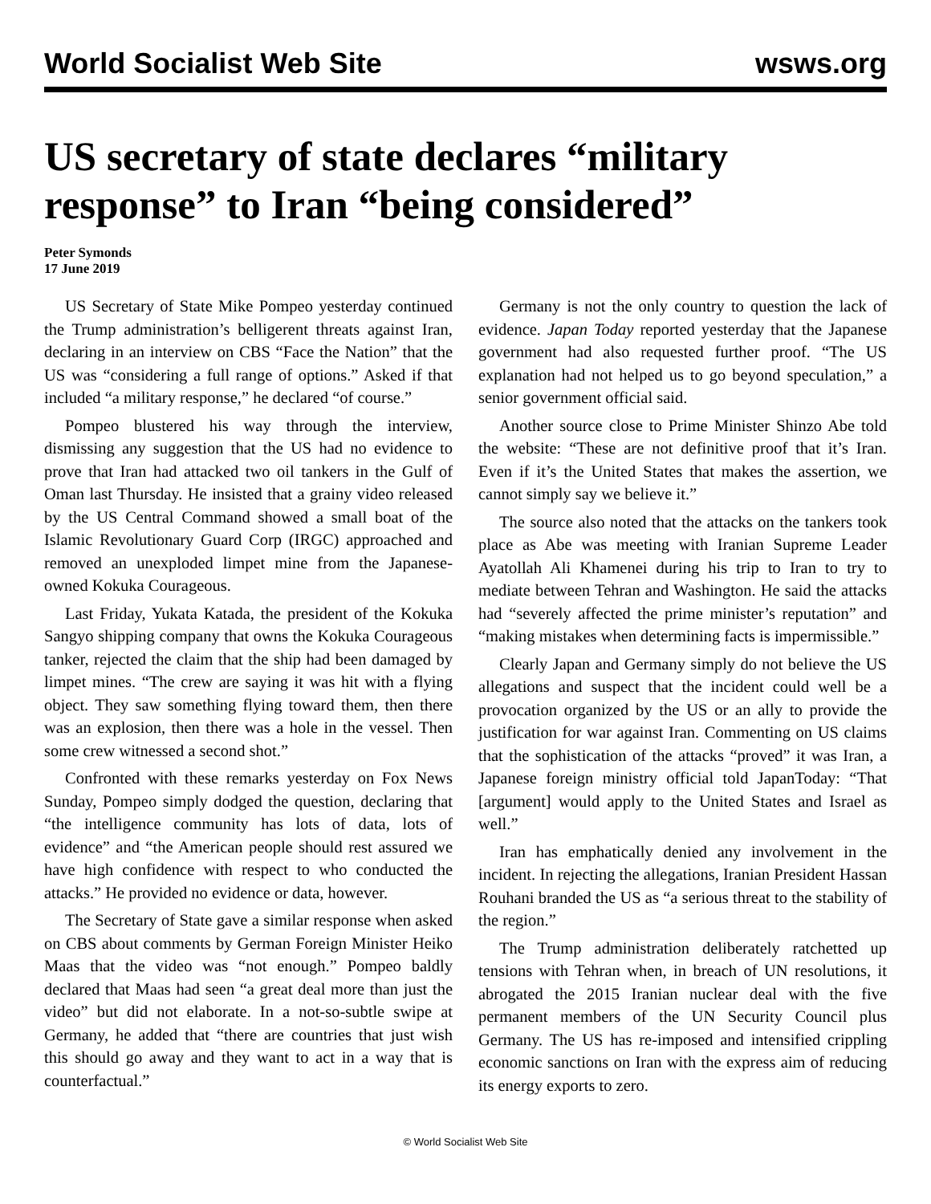World Socialist Web Site wsws.org
US secretary of state declares “military response” to Iran “being considered”
Peter Symonds
17 June 2019
US Secretary of State Mike Pompeo yesterday continued the Trump administration’s belligerent threats against Iran, declaring in an interview on CBS “Face the Nation” that the US was “considering a full range of options.” Asked if that included “a military response,” he declared “of course.”
Pompeo blustered his way through the interview, dismissing any suggestion that the US had no evidence to prove that Iran had attacked two oil tankers in the Gulf of Oman last Thursday. He insisted that a grainy video released by the US Central Command showed a small boat of the Islamic Revolutionary Guard Corp (IRGC) approached and removed an unexploded limpet mine from the Japanese-owned Kokuka Courageous.
Last Friday, Yukata Katada, the president of the Kokuka Sangyo shipping company that owns the Kokuka Courageous tanker, rejected the claim that the ship had been damaged by limpet mines. “The crew are saying it was hit with a flying object. They saw something flying toward them, then there was an explosion, then there was a hole in the vessel. Then some crew witnessed a second shot.”
Confronted with these remarks yesterday on Fox News Sunday, Pompeo simply dodged the question, declaring that “the intelligence community has lots of data, lots of evidence” and “the American people should rest assured we have high confidence with respect to who conducted the attacks.” He provided no evidence or data, however.
The Secretary of State gave a similar response when asked on CBS about comments by German Foreign Minister Heiko Maas that the video was “not enough.” Pompeo baldly declared that Maas had seen “a great deal more than just the video” but did not elaborate. In a not-so-subtle swipe at Germany, he added that “there are countries that just wish this should go away and they want to act in a way that is counterfactual.”
Germany is not the only country to question the lack of evidence. Japan Today reported yesterday that the Japanese government had also requested further proof. “The US explanation had not helped us to go beyond speculation,” a senior government official said.
Another source close to Prime Minister Shinzo Abe told the website: “These are not definitive proof that it’s Iran. Even if it’s the United States that makes the assertion, we cannot simply say we believe it.”
The source also noted that the attacks on the tankers took place as Abe was meeting with Iranian Supreme Leader Ayatollah Ali Khamenei during his trip to Iran to try to mediate between Tehran and Washington. He said the attacks had “severely affected the prime minister’s reputation” and “making mistakes when determining facts is impermissible.”
Clearly Japan and Germany simply do not believe the US allegations and suspect that the incident could well be a provocation organized by the US or an ally to provide the justification for war against Iran. Commenting on US claims that the sophistication of the attacks “proved” it was Iran, a Japanese foreign ministry official told JapanToday: “That [argument] would apply to the United States and Israel as well.”
Iran has emphatically denied any involvement in the incident. In rejecting the allegations, Iranian President Hassan Rouhani branded the US as “a serious threat to the stability of the region.”
The Trump administration deliberately ratchetted up tensions with Tehran when, in breach of UN resolutions, it abrogated the 2015 Iranian nuclear deal with the five permanent members of the UN Security Council plus Germany. The US has re-imposed and intensified crippling economic sanctions on Iran with the express aim of reducing its energy exports to zero.
© World Socialist Web Site